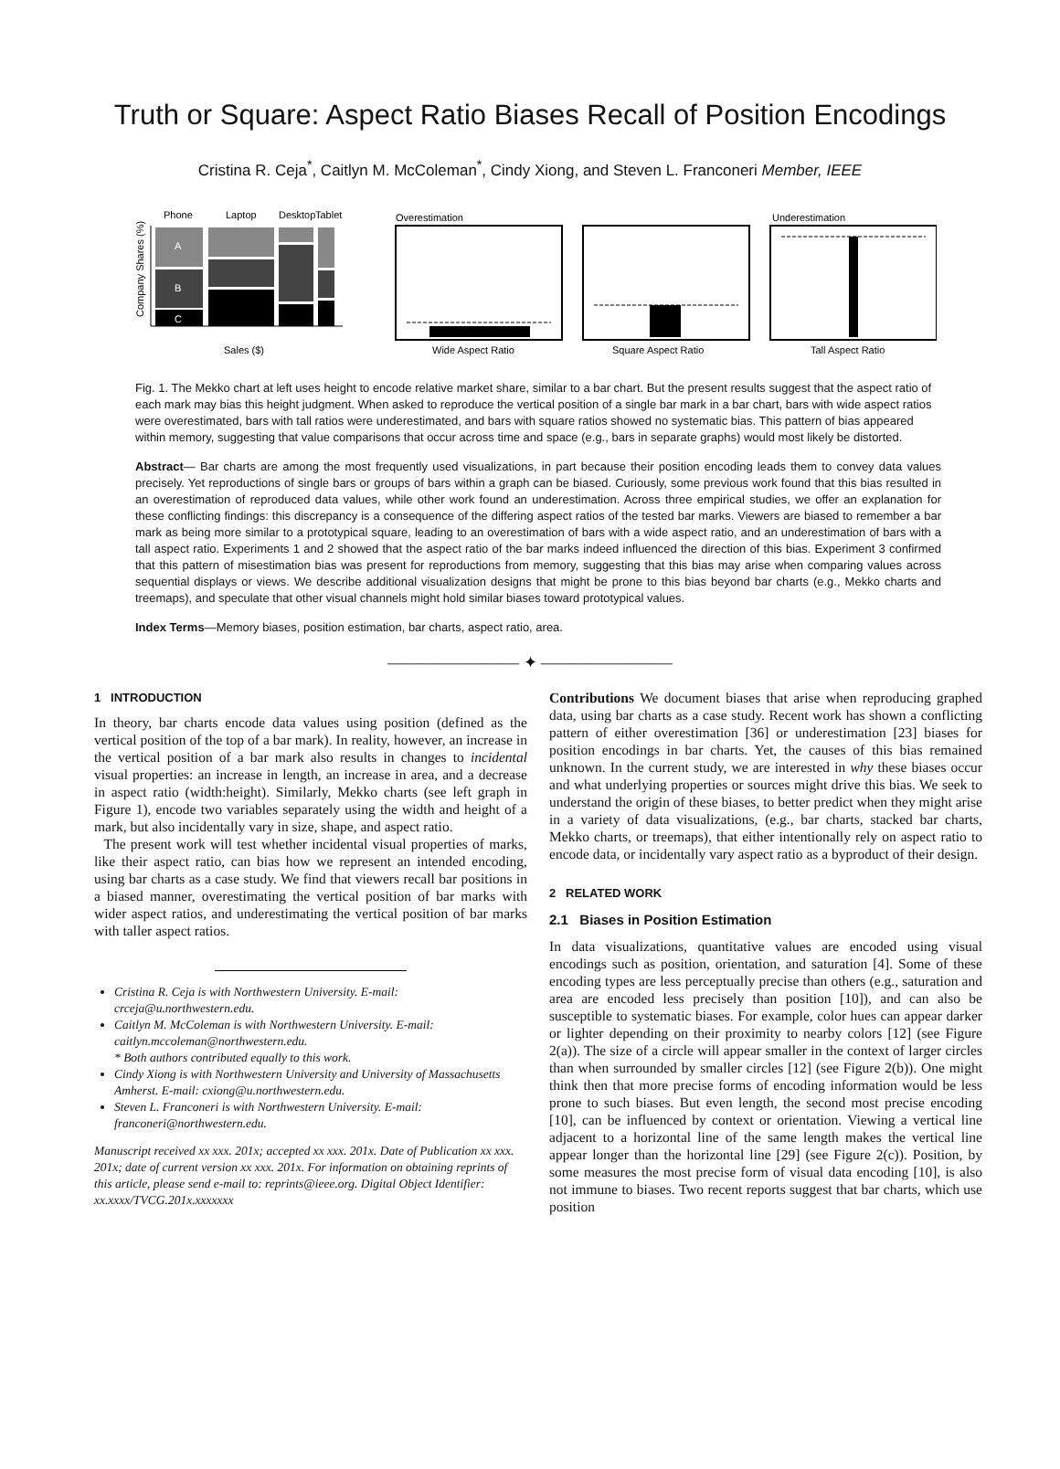Truth or Square: Aspect Ratio Biases Recall of Position Encodings
Cristina R. Ceja<sup>*</sup>, Caitlyn M. McColeman<sup>*</sup>, Cindy Xiong, and Steven L. Franconeri Member, IEEE
Phone
Laptop
Desktop
Tablet
Company Shares (%)
A
B
C
Sales ($)
Overestimation
Wide Aspect Ratio
Square Aspect Ratio
Underestimation
Tall Aspect Ratio
Fig. 1. The Mekko chart at left uses height to encode relative market share, similar to a bar chart. But the present results suggest that the aspect ratio of each mark may bias this height judgment. When asked to reproduce the vertical position of a single bar mark in a bar chart, bars with wide aspect ratios were overestimated, bars with tall ratios were underestimated, and bars with square ratios showed no systematic bias. This pattern of bias appeared within memory, suggesting that value comparisons that occur across time and space (e.g., bars in separate graphs) would most likely be distorted.
Abstract— Bar charts are among the most frequently used visualizations, in part because their position encoding leads them to convey data values precisely. Yet reproductions of single bars or groups of bars within a graph can be biased. Curiously, some previous work found that this bias resulted in an overestimation of reproduced data values, while other work found an underestimation. Across three empirical studies, we offer an explanation for these conflicting findings: this discrepancy is a consequence of the differing aspect ratios of the tested bar marks. Viewers are biased to remember a bar mark as being more similar to a prototypical square, leading to an overestimation of bars with a wide aspect ratio, and an underestimation of bars with a tall aspect ratio. Experiments 1 and 2 showed that the aspect ratio of the bar marks indeed influenced the direction of this bias. Experiment 3 confirmed that this pattern of misestimation bias was present for reproductions from memory, suggesting that this bias may arise when comparing values across sequential displays or views. We describe additional visualization designs that might be prone to this bias beyond bar charts (e.g., Mekko charts and treemaps), and speculate that other visual channels might hold similar biases toward prototypical values.
Index Terms—Memory biases, position estimation, bar charts, aspect ratio, area.
———————— ✦ ————————
1 INTRODUCTION
In theory, bar charts encode data values using position (defined as the vertical position of the top of a bar mark). In reality, however, an increase in the vertical position of a bar mark also results in changes to incidental visual properties: an increase in length, an increase in area, and a decrease in aspect ratio (width:height). Similarly, Mekko charts (see left graph in Figure 1), encode two variables separately using the width and height of a mark, but also incidentally vary in size, shape, and aspect ratio.
The present work will test whether incidental visual properties of marks, like their aspect ratio, can bias how we represent an intended encoding, using bar charts as a case study. We find that viewers recall bar positions in a biased manner, overestimating the vertical position of bar marks with wider aspect ratios, and underestimating the vertical position of bar marks with taller aspect ratios.
Cristina R. Ceja is with Northwestern University. E-mail: crceja@u.northwestern.edu.
Caitlyn M. McColeman is with Northwestern University. E-mail: caitlyn.mccoleman@northwestern.edu.
* Both authors contributed equally to this work.
Cindy Xiong is with Northwestern University and University of Massachusetts Amherst. E-mail: cxiong@u.northwestern.edu.
Steven L. Franconeri is with Northwestern University. E-mail: franconeri@northwestern.edu.
Manuscript received xx xxx. 201x; accepted xx xxx. 201x. Date of Publication xx xxx. 201x; date of current version xx xxx. 201x. For information on obtaining reprints of this article, please send e-mail to: reprints@ieee.org. Digital Object Identifier: xx.xxxx/TVCG.201x.xxxxxxx
Contributions We document biases that arise when reproducing graphed data, using bar charts as a case study. Recent work has shown a conflicting pattern of either overestimation [36] or underestimation [23] biases for position encodings in bar charts. Yet, the causes of this bias remained unknown. In the current study, we are interested in why these biases occur and what underlying properties or sources might drive this bias. We seek to understand the origin of these biases, to better predict when they might arise in a variety of data visualizations, (e.g., bar charts, stacked bar charts, Mekko charts, or treemaps), that either intentionally rely on aspect ratio to encode data, or incidentally vary aspect ratio as a byproduct of their design.
2 RELATED WORK
2.1 Biases in Position Estimation
In data visualizations, quantitative values are encoded using visual encodings such as position, orientation, and saturation [4]. Some of these encoding types are less perceptually precise than others (e.g., saturation and area are encoded less precisely than position [10]), and can also be susceptible to systematic biases. For example, color hues can appear darker or lighter depending on their proximity to nearby colors [12] (see Figure 2(a)). The size of a circle will appear smaller in the context of larger circles than when surrounded by smaller circles [12] (see Figure 2(b)). One might think then that more precise forms of encoding information would be less prone to such biases. But even length, the second most precise encoding [10], can be influenced by context or orientation. Viewing a vertical line adjacent to a horizontal line of the same length makes the vertical line appear longer than the horizontal line [29] (see Figure 2(c)). Position, by some measures the most precise form of visual data encoding [10], is also not immune to biases. Two recent reports suggest that bar charts, which use position